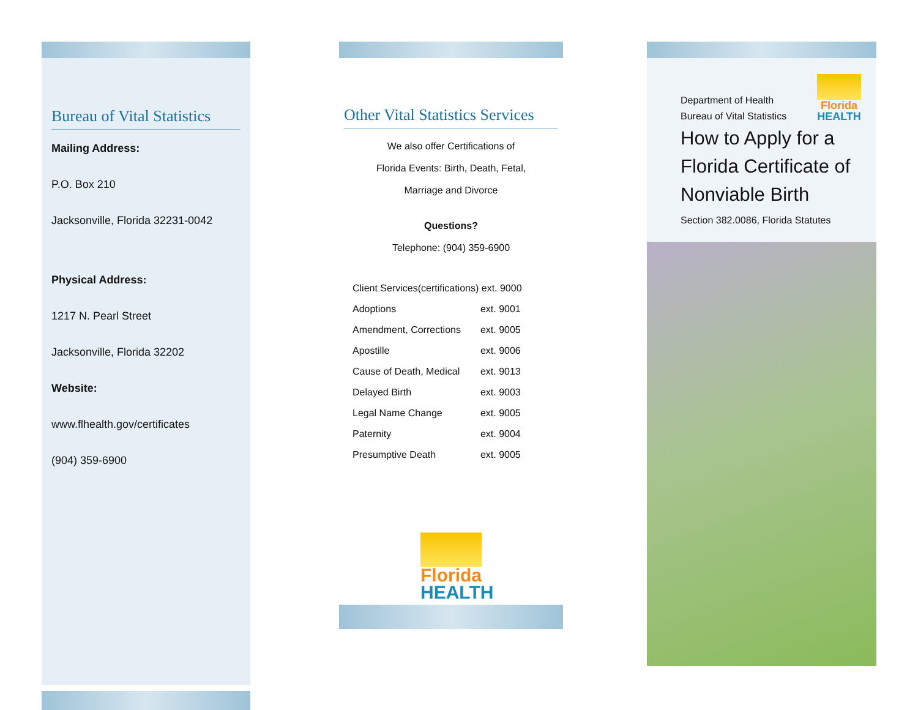Bureau of Vital Statistics
Mailing Address:
P.O. Box 210
Jacksonville, Florida 32231-0042
Physical Address:
1217 N. Pearl Street
Jacksonville, Florida 32202
Website:
www.flhealth.gov/certificates
(904) 359-6900
Other Vital Statistics Services
We also offer Certifications of
Florida Events: Birth, Death, Fetal,
Marriage and Divorce
Questions?
Telephone: (904) 359-6900
| Client Services(certifications) ext. 9000 | |
| Adoptions | ext. 9001 |
| Amendment, Corrections | ext. 9005 |
| Apostille | ext. 9006 |
| Cause of Death, Medical | ext. 9013 |
| Delayed Birth | ext. 9003 |
| Legal Name Change | ext. 9005 |
| Paternity | ext. 9004 |
| Presumptive Death | ext. 9005 |
Florida
HEALTH
Florida
HEALTH
Department of Health
Bureau of Vital Statistics
How to Apply for a Florida Certificate of Nonviable Birth
Section 382.0086, Florida Statutes